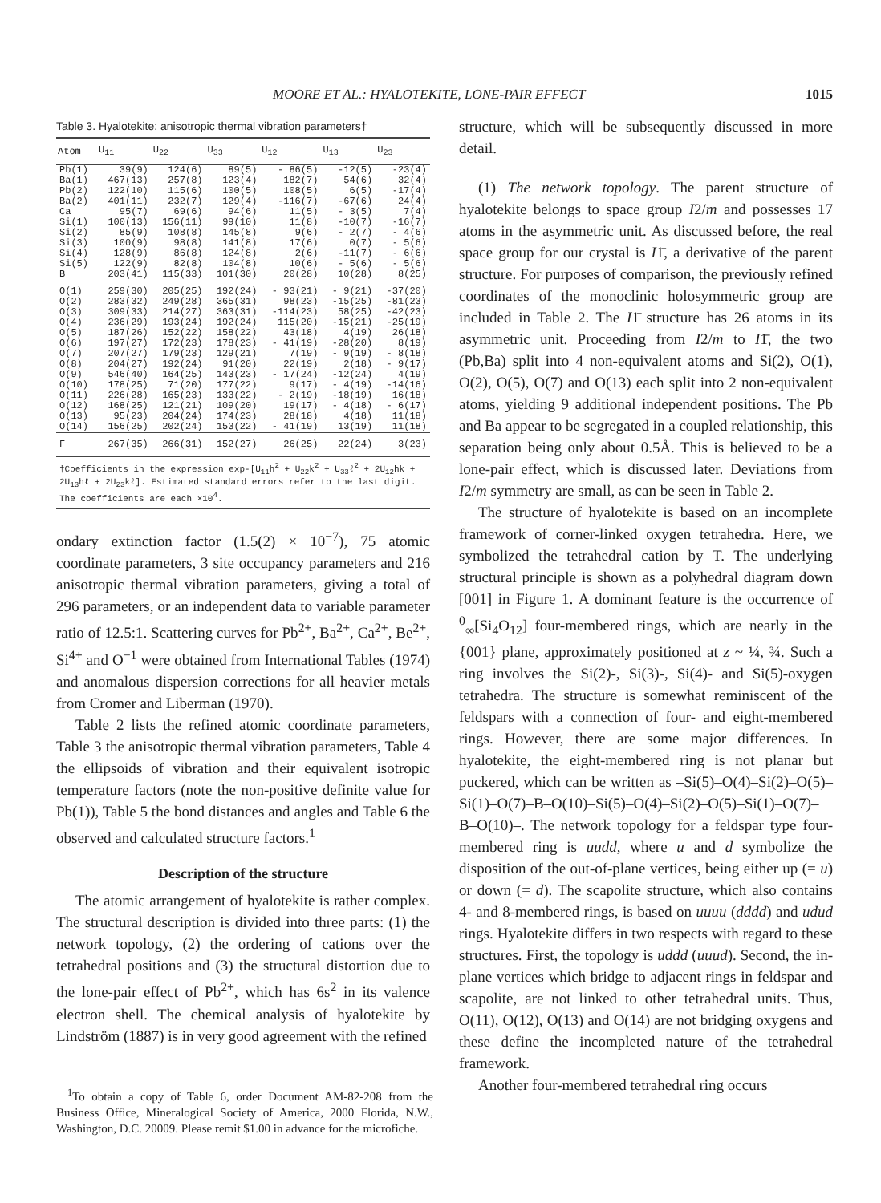MOORE ET AL.: HYALOTEKITE, LONE-PAIR EFFECT 1015
Table 3. Hyalotekite: anisotropic thermal vibration parameters†
| Atom | U<sub>11</sub> | U<sub>22</sub> | U<sub>33</sub> | U<sub>12</sub> | U<sub>13</sub> | U<sub>23</sub> |
| --- | --- | --- | --- | --- | --- | --- |
| Pb(1) Ba(1) Pb(2) Ba(2) Ca Si(1) Si(2) Si(3) Si(4) Si(5) B | 39(9) 467(13) 122(10) 401(11) 95(7) 100(13) 85(9) 100(9) 128(9) 122(9) 203(41) | 124(6) 257(8) 115(6) 232(7) 69(6) 156(11) 108(8) 98(8) 86(8) 82(8) 115(33) | 89(5) 123(4) 100(5) 129(4) 94(6) 99(10) 145(8) 141(8) 124(8) 104(8) 101(30) | - 86(5) 182(7) 108(5) -116(7) 11(5) 11(8) 9(6) 17(6) 2(6) 10(6) 20(28) | -12(5) 54(6) 6(5) -67(6) - 3(5) -10(7) - 2(7) 0(7) -11(7) - 5(6) 10(28) | -23(4) 32(4) -17(4) 24(4) 7(4) -16(7) - 4(6) - 5(6) - 6(6) - 5(6) 8(25) |
| O(1) O(2) O(3) O(4) O(5) O(6) O(7) O(8) O(9) O(10) O(11) O(12) O(13) O(14) | 259(30) 283(32) 309(33) 236(29) 187(26) 197(27) 207(27) 204(27) 546(40) 178(25) 226(28) 168(25) 95(23) 156(25) | 205(25) 249(28) 214(27) 193(24) 152(22) 172(23) 179(23) 192(24) 164(25) 71(20) 165(23) 121(21) 204(24) 202(24) | 192(24) 365(31) 363(31) 192(24) 158(22) 178(23) 129(21) 91(20) 143(23) 177(22) 133(22) 109(20) 174(23) 153(22) | - 93(21) 98(23) -114(23) 115(20) 43(18) - 41(19) 7(19) 22(19) - 17(24) 9(17) - 2(19) 19(17) 28(18) - 41(19) | - 9(21) -15(25) 58(25) -15(21) 4(19) -28(20) - 9(19) 2(18) -12(24) - 4(19) -18(19) - 4(18) 4(18) 13(19) | -37(20) -81(23) -42(23) -25(19) 26(18) 8(19) - 8(18) - 9(17) 4(19) -14(16) 16(18) - 6(17) 11(18) 11(18) |
| F | 267(35) | 266(31) | 152(27) | 26(25) | 22(24) | 3(23) |
| †Coefficients in the expression exp-[U<sub>11</sub>h<sup>2</sup> + U<sub>22</sub>k<sup>2</sup> + U<sub>33</sub>ℓ<sup>2</sup> + 2U<sub>12</sub>hk + 2U<sub>13</sub>hℓ + 2U<sub>23</sub>kℓ]. Estimated standard errors refer to the last digit. The coefficients are each ×10<sup>4</sup>. | | | | | | |
ondary extinction factor (1.5(2) × 10<sup>−7</sup>), 75 atomic coordinate parameters, 3 site occupancy parameters and 216 anisotropic thermal vibration parameters, giving a total of 296 parameters, or an independent data to variable parameter ratio of 12.5:1. Scattering curves for Pb<sup>2+</sup>, Ba<sup>2+</sup>, Ca<sup>2+</sup>, Be<sup>2+</sup>, Si<sup>4+</sup> and O<sup>−1</sup> were obtained from International Tables (1974) and anomalous dispersion corrections for all heavier metals from Cromer and Liberman (1970).
Table 2 lists the refined atomic coordinate parameters, Table 3 the anisotropic thermal vibration parameters, Table 4 the ellipsoids of vibration and their equivalent isotropic temperature factors (note the non-positive definite value for Pb(1)), Table 5 the bond distances and angles and Table 6 the observed and calculated structure factors.<sup>1</sup>
Description of the structure
The atomic arrangement of hyalotekite is rather complex. The structural description is divided into three parts: (1) the network topology, (2) the ordering of cations over the tetrahedral positions and (3) the structural distortion due to the lone-pair effect of Pb<sup>2+</sup>, which has 6s<sup>2</sup> in its valence electron shell. The chemical analysis of hyalotekite by Lindström (1887) is in very good agreement with the refined
<sup>1</sup> To obtain a copy of Table 6, order Document AM-82-208 from the Business Office, Mineralogical Society of America, 2000 Florida, N.W., Washington, D.C. 20009. Please remit $1.00 in advance for the microfiche.
structure, which will be subsequently discussed in more detail.
(1) The network topology. The parent structure of hyalotekite belongs to space group I2/m and possesses 17 atoms in the asymmetric unit. As discussed before, the real space group for our crystal is I1̄, a derivative of the parent structure. For purposes of comparison, the previously refined coordinates of the monoclinic holosymmetric group are included in Table 2. The I1̄ structure has 26 atoms in its asymmetric unit. Proceeding from I2/m to I1̄, the two (Pb,Ba) split into 4 non-equivalent atoms and Si(2), O(1), O(2), O(5), O(7) and O(13) each split into 2 non-equivalent atoms, yielding 9 additional independent positions. The Pb and Ba appear to be segregated in a coupled relationship, this separation being only about 0.5Å. This is believed to be a lone-pair effect, which is discussed later. Deviations from I2/m symmetry are small, as can be seen in Table 2.
The structure of hyalotekite is based on an incomplete framework of corner-linked oxygen tetrahedra. Here, we symbolized the tetrahedral cation by T. The underlying structural principle is shown as a polyhedral diagram down [001] in Figure 1. A dominant feature is the occurrence of <sup>0</sup><sub>∞</sub>[Si<sub>4</sub>O<sub>12</sub>] four-membered rings, which are nearly in the {001} plane, approximately positioned at z ~ ¼, ¾. Such a ring involves the Si(2)-, Si(3)-, Si(4)- and Si(5)-oxygen tetrahedra. The structure is somewhat reminiscent of the feldspars with a connection of four- and eight-membered rings. However, there are some major differences. In hyalotekite, the eight-membered ring is not planar but puckered, which can be written as –Si(5)–O(4)–Si(2)–O(5)–Si(1)–O(7)–B–O(10)–Si(5)–O(4)–Si(2)–O(5)–Si(1)–O(7)–B–O(10)–. The network topology for a feldspar type four-membered ring is uudd, where u and d symbolize the disposition of the out-of-plane vertices, being either up (= u) or down (= d). The scapolite structure, which also contains 4- and 8-membered rings, is based on uuuu (dddd) and udud rings. Hyalotekite differs in two respects with regard to these structures. First, the topology is uddd (uuud). Second, the in-plane vertices which bridge to adjacent rings in feldspar and scapolite, are not linked to other tetrahedral units. Thus, O(11), O(12), O(13) and O(14) are not bridging oxygens and these define the incompleted nature of the tetrahedral framework.
Another four-membered tetrahedral ring occurs